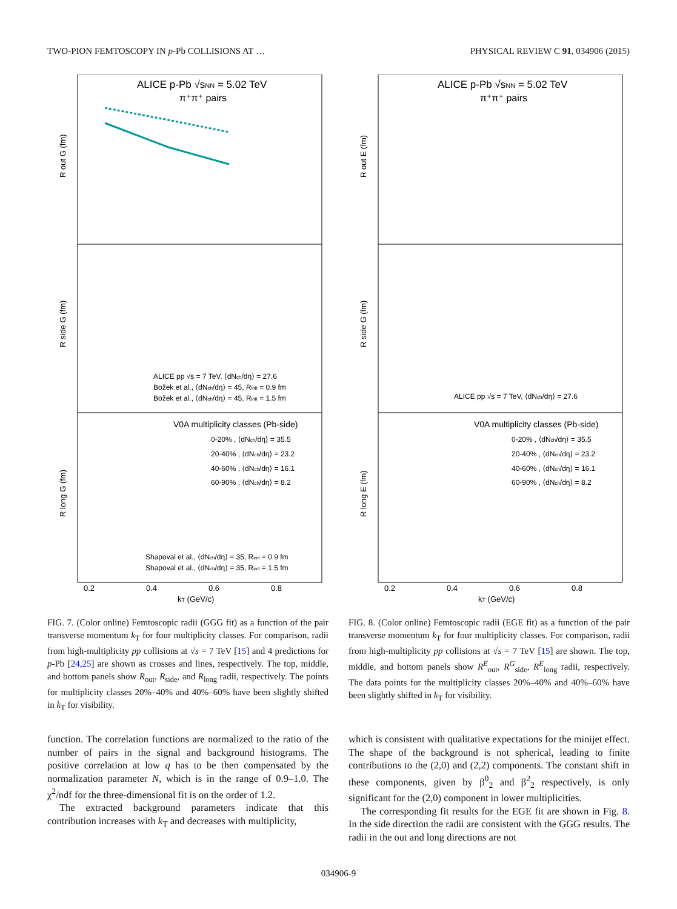TWO-PION FEMTOSCOPY IN p-Pb COLLISIONS AT … PHYSICAL REVIEW C 91, 034906 (2015)
ALICE p-Pb √sNN = 5.02 TeV
π⁺π⁺ pairs
R out G (fm)
R side G (fm)
R long G (fm)
ALICE pp √s = 7 TeV, ⟨dNch/dη⟩ = 27.6
Božek et al., ⟨dNch/dη⟩ = 45, Rinit = 0.9 fm
Božek et al., ⟨dNch/dη⟩ = 45, Rinit = 1.5 fm
V0A multiplicity classes (Pb-side)
0-20% , ⟨dNch/dη⟩ = 35.5
20-40% , ⟨dNch/dη⟩ = 23.2
40-60% , ⟨dNch/dη⟩ = 16.1
60-90% , ⟨dNch/dη⟩ = 8.2
Shapoval et al., ⟨dNch/dη⟩ = 35, Rinit = 0.9 fm
Shapoval et al., ⟨dNch/dη⟩ = 35, Rinit = 1.5 fm
0.2
0.4
0.6
0.8
kT (GeV/c)
ALICE p-Pb √sNN = 5.02 TeV
π⁺π⁺ pairs
R out E (fm)
R side G (fm)
R long E (fm)
ALICE pp √s = 7 TeV, ⟨dNch/dη⟩ = 27.6
V0A multiplicity classes (Pb-side)
0-20% , ⟨dNch/dη⟩ = 35.5
20-40% , ⟨dNch/dη⟩ = 23.2
40-60% , ⟨dNch/dη⟩ = 16.1
60-90% , ⟨dNch/dη⟩ = 8.2
0.2
0.4
0.6
0.8
kT (GeV/c)
FIG. 7. (Color online) Femtoscopic radii (GGG fit) as a function of the pair transverse momentum k<sub>T</sub> for four multiplicity classes. For comparison, radii from high-multiplicity pp collisions at √s = 7 TeV [15] and 4 predictions for p-Pb [24,25] are shown as crosses and lines, respectively. The top, middle, and bottom panels show R<sub>out</sub>, R<sub>side</sub>, and R<sub>long</sub> radii, respectively. The points for multiplicity classes 20%–40% and 40%–60% have been slightly shifted in k<sub>T</sub> for visibility.
FIG. 8. (Color online) Femtoscopic radii (EGE fit) as a function of the pair transverse momentum k<sub>T</sub> for four multiplicity classes. For comparison, radii from high-multiplicity pp collisions at √s = 7 TeV [15] are shown. The top, middle, and bottom panels show R<sup>E</sup><sub>out</sub>, R<sup>G</sup><sub>side</sub>, R<sup>E</sup><sub>long</sub> radii, respectively. The data points for the multiplicity classes 20%–40% and 40%–60% have been slightly shifted in k<sub>T</sub> for visibility.
function. The correlation functions are normalized to the ratio of the number of pairs in the signal and background histograms. The positive correlation at low q has to be then compensated by the normalization parameter N, which is in the range of 0.9–1.0. The χ<sup>2</sup>/ndf for the three-dimensional fit is on the order of 1.2.
The extracted background parameters indicate that this contribution increases with k<sub>T</sub> and decreases with multiplicity,
which is consistent with qualitative expectations for the minijet effect. The shape of the background is not spherical, leading to finite contributions to the (2,0) and (2,2) components. The constant shift in these components, given by β<sup>0</sup><sub>2</sub> and β<sup>2</sup><sub>2</sub> respectively, is only significant for the (2,0) component in lower multiplicities.
The corresponding fit results for the EGE fit are shown in Fig. 8. In the side direction the radii are consistent with the GGG results. The radii in the out and long directions are not
034906-9